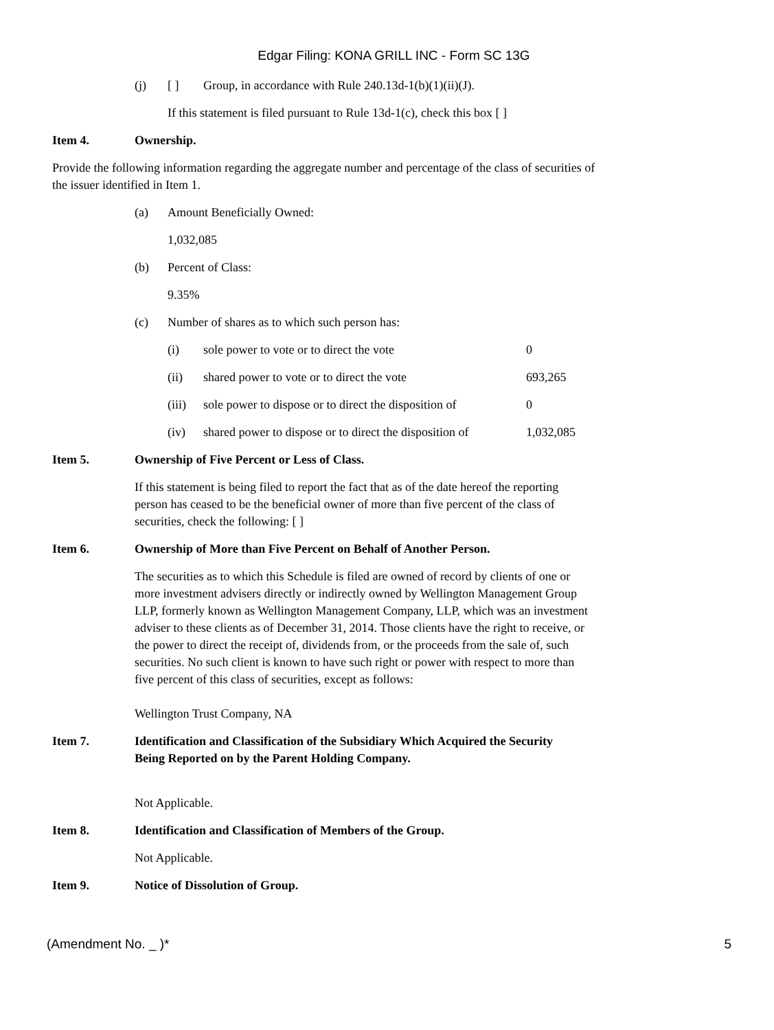Edgar Filing: KONA GRILL INC - Form SC 13G
(j) [ ] Group, in accordance with Rule 240.13d-1(b)(1)(ii)(J).
If this statement is filed pursuant to Rule 13d-1(c), check this box [ ]
Item 4. Ownership.
Provide the following information regarding the aggregate number and percentage of the class of securities of the issuer identified in Item 1.
(a) Amount Beneficially Owned:
1,032,085
(b) Percent of Class:
9.35%
(c) Number of shares as to which such person has:
(i) sole power to vote or to direct the vote 0
(ii) shared power to vote or to direct the vote 693,265
(iii) sole power to dispose or to direct the disposition of 0
(iv) shared power to dispose or to direct the disposition of 1,032,085
Item 5. Ownership of Five Percent or Less of Class.
If this statement is being filed to report the fact that as of the date hereof the reporting person has ceased to be the beneficial owner of more than five percent of the class of securities, check the following: [ ]
Item 6. Ownership of More than Five Percent on Behalf of Another Person.
The securities as to which this Schedule is filed are owned of record by clients of one or more investment advisers directly or indirectly owned by Wellington Management Group LLP, formerly known as Wellington Management Company, LLP, which was an investment adviser to these clients as of December 31, 2014. Those clients have the right to receive, or the power to direct the receipt of, dividends from, or the proceeds from the sale of, such securities. No such client is known to have such right or power with respect to more than five percent of this class of securities, except as follows:
Wellington Trust Company, NA
Item 7. Identification and Classification of the Subsidiary Which Acquired the Security Being Reported on by the Parent Holding Company.
Not Applicable.
Item 8. Identification and Classification of Members of the Group.
Not Applicable.
Item 9. Notice of Dissolution of Group.
(Amendment No. _ )* 5